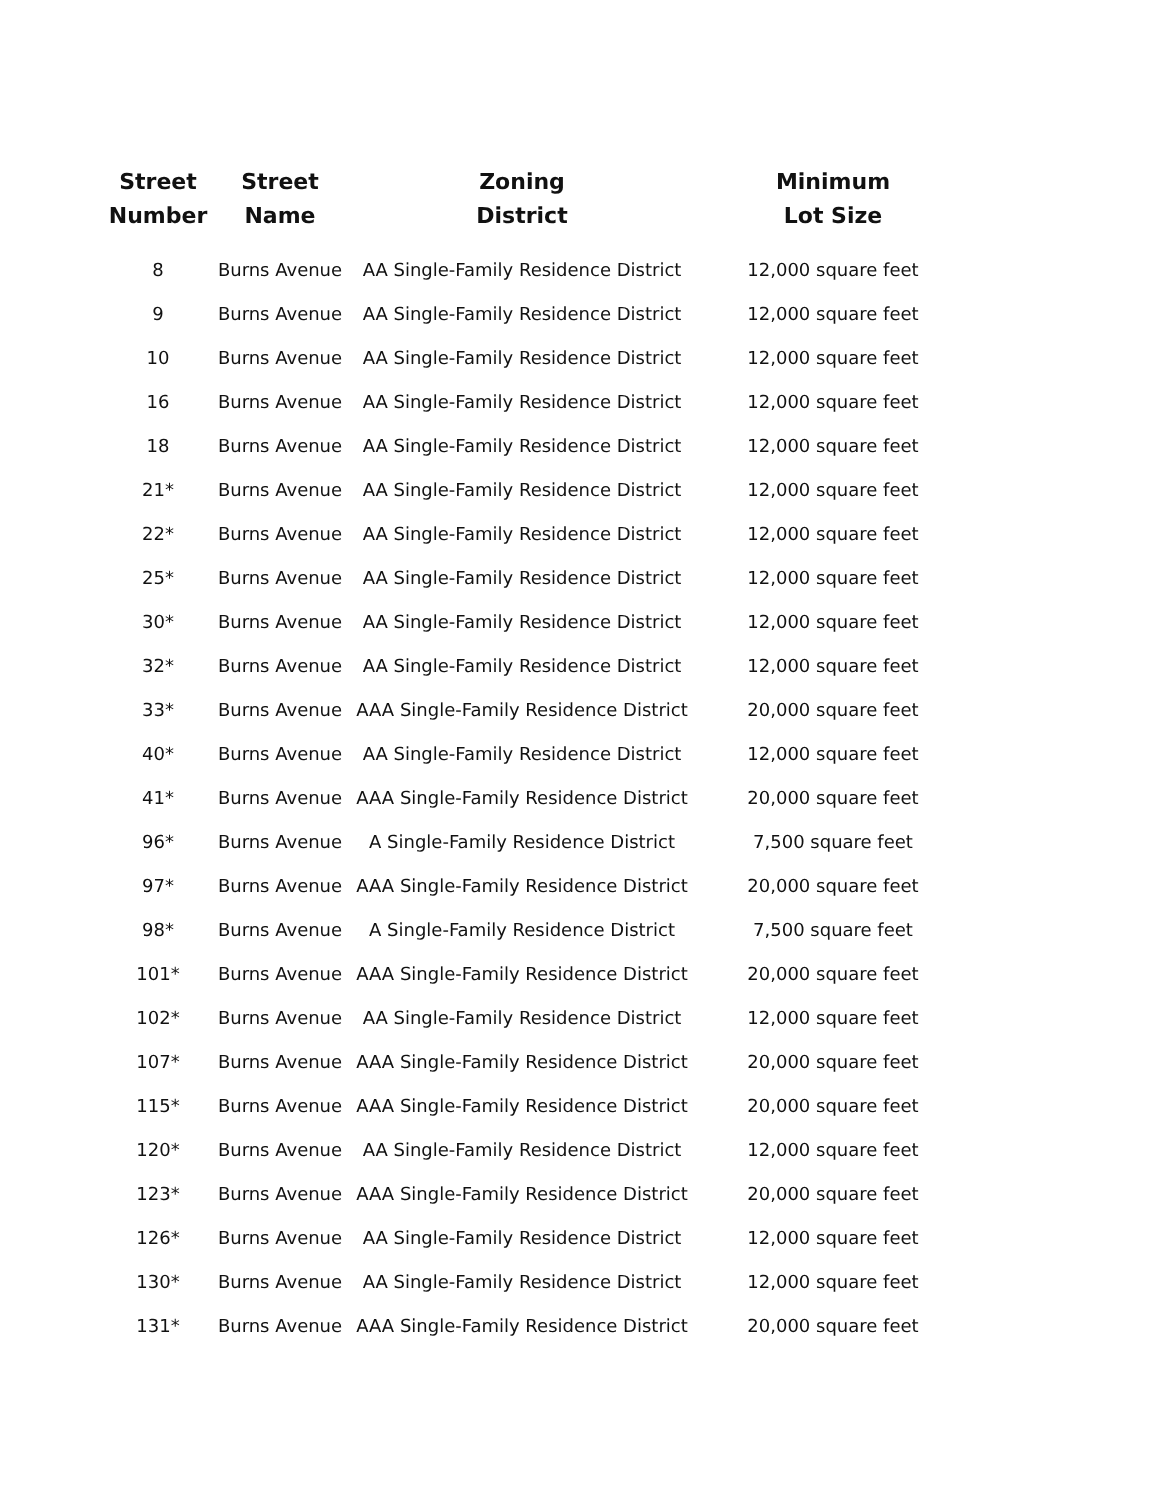| Street Number | Street Name | Zoning District | Minimum Lot Size |
| --- | --- | --- | --- |
| 8 | Burns Avenue | AA Single-Family Residence District | 12,000 square feet |
| 9 | Burns Avenue | AA Single-Family Residence District | 12,000 square feet |
| 10 | Burns Avenue | AA Single-Family Residence District | 12,000 square feet |
| 16 | Burns Avenue | AA Single-Family Residence District | 12,000 square feet |
| 18 | Burns Avenue | AA Single-Family Residence District | 12,000 square feet |
| 21* | Burns Avenue | AA Single-Family Residence District | 12,000 square feet |
| 22* | Burns Avenue | AA Single-Family Residence District | 12,000 square feet |
| 25* | Burns Avenue | AA Single-Family Residence District | 12,000 square feet |
| 30* | Burns Avenue | AA Single-Family Residence District | 12,000 square feet |
| 32* | Burns Avenue | AA Single-Family Residence District | 12,000 square feet |
| 33* | Burns Avenue | AAA Single-Family Residence District | 20,000 square feet |
| 40* | Burns Avenue | AA Single-Family Residence District | 12,000 square feet |
| 41* | Burns Avenue | AAA Single-Family Residence District | 20,000 square feet |
| 96* | Burns Avenue | A Single-Family Residence District | 7,500 square feet |
| 97* | Burns Avenue | AAA Single-Family Residence District | 20,000 square feet |
| 98* | Burns Avenue | A Single-Family Residence District | 7,500 square feet |
| 101* | Burns Avenue | AAA Single-Family Residence District | 20,000 square feet |
| 102* | Burns Avenue | AA Single-Family Residence District | 12,000 square feet |
| 107* | Burns Avenue | AAA Single-Family Residence District | 20,000 square feet |
| 115* | Burns Avenue | AAA Single-Family Residence District | 20,000 square feet |
| 120* | Burns Avenue | AA Single-Family Residence District | 12,000 square feet |
| 123* | Burns Avenue | AAA Single-Family Residence District | 20,000 square feet |
| 126* | Burns Avenue | AA Single-Family Residence District | 12,000 square feet |
| 130* | Burns Avenue | AA Single-Family Residence District | 12,000 square feet |
| 131* | Burns Avenue | AAA Single-Family Residence District | 20,000 square feet |